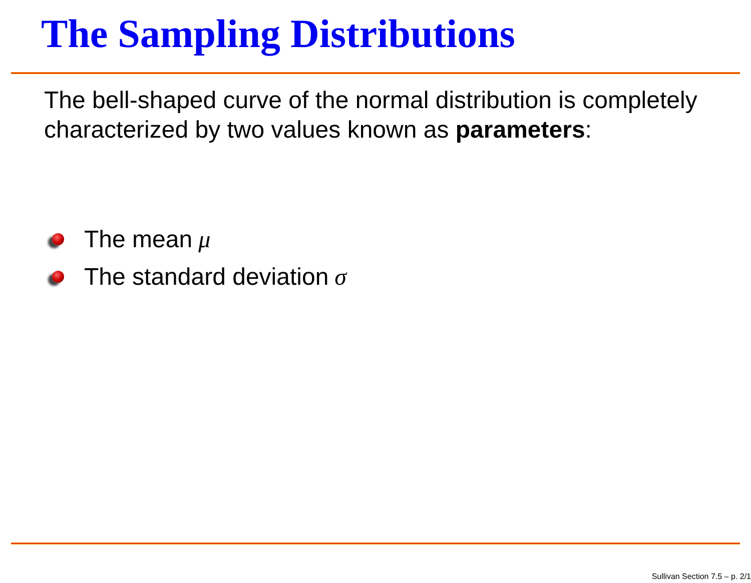The Sampling Distributions
The bell-shaped curve of the normal distribution is completely characterized by two values known as parameters:
The mean μ
The standard deviation σ
Sullivan Section 7.5 – p. 2/1